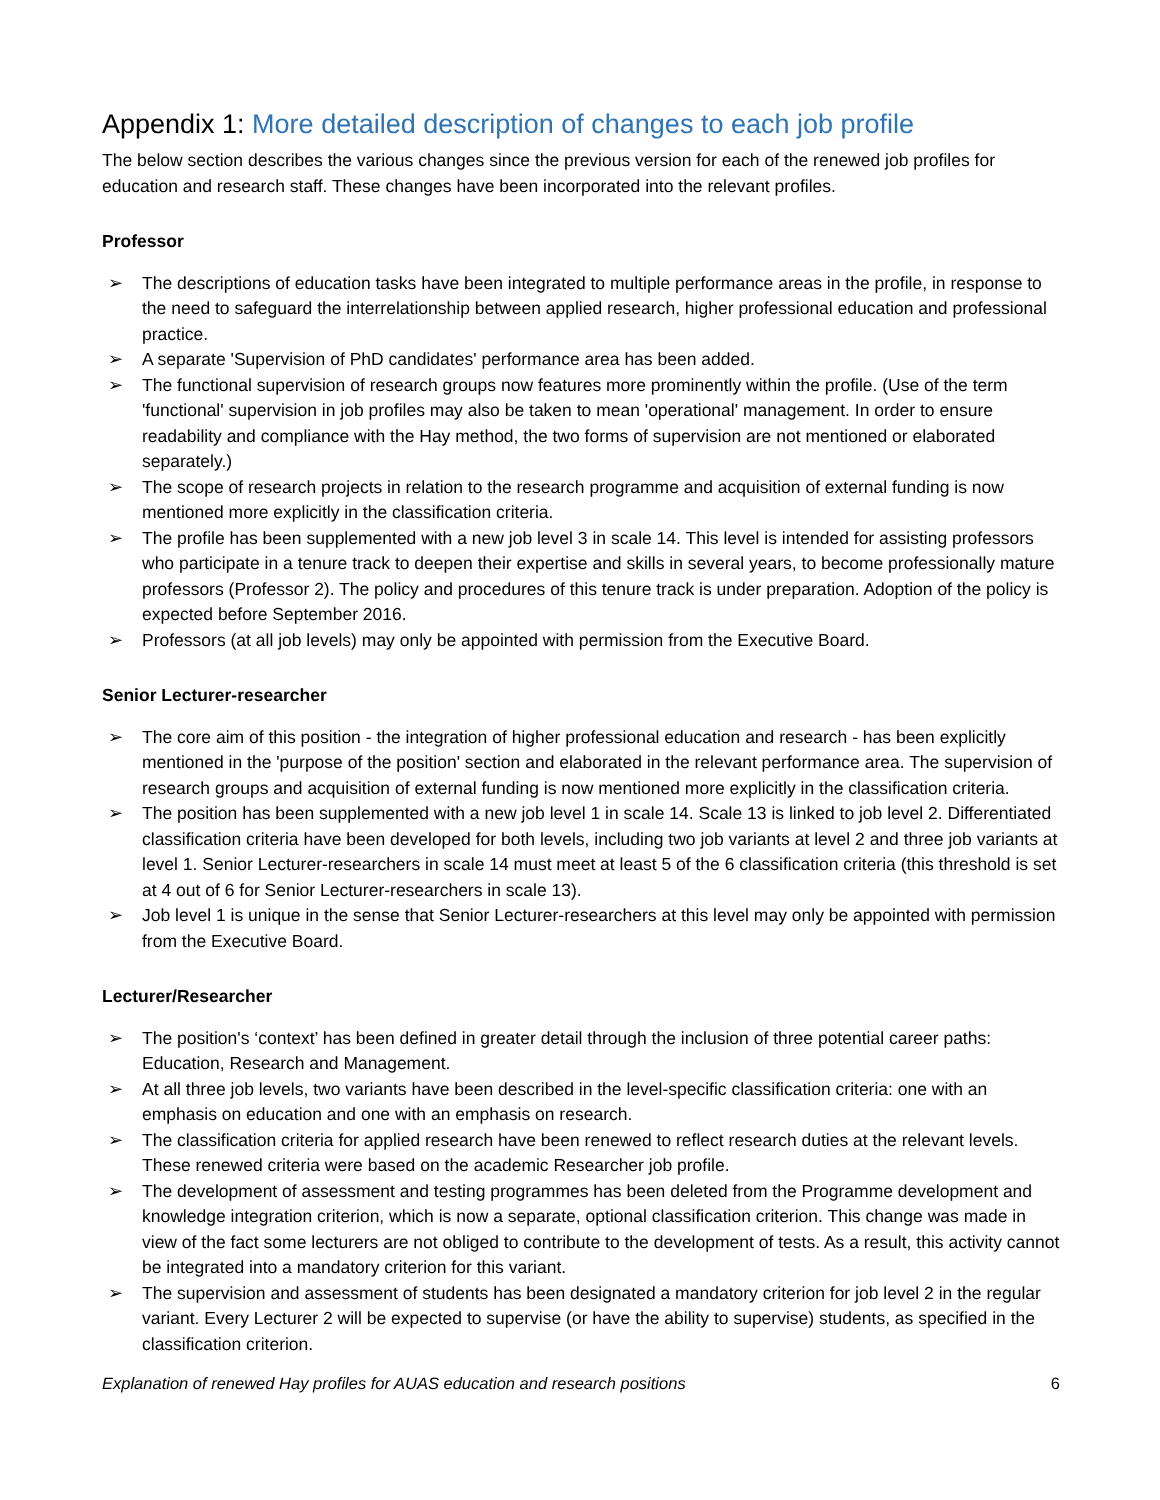Appendix 1: More detailed description of changes to each job profile
The below section describes the various changes since the previous version for each of the renewed job profiles for education and research staff. These changes have been incorporated into the relevant profiles.
Professor
➢ The descriptions of education tasks have been integrated to multiple performance areas in the profile, in response to the need to safeguard the interrelationship between applied research, higher professional education and professional practice.
➢ A separate 'Supervision of PhD candidates' performance area has been added.
➢ The functional supervision of research groups now features more prominently within the profile. (Use of the term 'functional' supervision in job profiles may also be taken to mean 'operational' management. In order to ensure readability and compliance with the Hay method, the two forms of supervision are not mentioned or elaborated separately.)
➢ The scope of research projects in relation to the research programme and acquisition of external funding is now mentioned more explicitly in the classification criteria.
➢ The profile has been supplemented with a new job level 3 in scale 14. This level is intended for assisting professors who participate in a tenure track to deepen their expertise and skills in several years, to become professionally mature professors (Professor 2). The policy and procedures of this tenure track is under preparation. Adoption of the policy is expected before September 2016.
➢ Professors (at all job levels) may only be appointed with permission from the Executive Board.
Senior Lecturer-researcher
➢ The core aim of this position - the integration of higher professional education and research - has been explicitly mentioned in the 'purpose of the position' section and elaborated in the relevant performance area. The supervision of research groups and acquisition of external funding is now mentioned more explicitly in the classification criteria.
➢ The position has been supplemented with a new job level 1 in scale 14. Scale 13 is linked to job level 2. Differentiated classification criteria have been developed for both levels, including two job variants at level 2 and three job variants at level 1. Senior Lecturer-researchers in scale 14 must meet at least 5 of the 6 classification criteria (this threshold is set at 4 out of 6 for Senior Lecturer-researchers in scale 13).
➢ Job level 1 is unique in the sense that Senior Lecturer-researchers at this level may only be appointed with permission from the Executive Board.
Lecturer/Researcher
➢ The position's ‘context’ has been defined in greater detail through the inclusion of three potential career paths: Education, Research and Management.
➢ At all three job levels, two variants have been described in the level-specific classification criteria: one with an emphasis on education and one with an emphasis on research.
➢ The classification criteria for applied research have been renewed to reflect research duties at the relevant levels. These renewed criteria were based on the academic Researcher job profile.
➢ The development of assessment and testing programmes has been deleted from the Programme development and knowledge integration criterion, which is now a separate, optional classification criterion. This change was made in view of the fact some lecturers are not obliged to contribute to the development of tests. As a result, this activity cannot be integrated into a mandatory criterion for this variant.
➢ The supervision and assessment of students has been designated a mandatory criterion for job level 2 in the regular variant. Every Lecturer 2 will be expected to supervise (or have the ability to supervise) students, as specified in the classification criterion.
Explanation of renewed Hay profiles for AUAS education and research positions 6